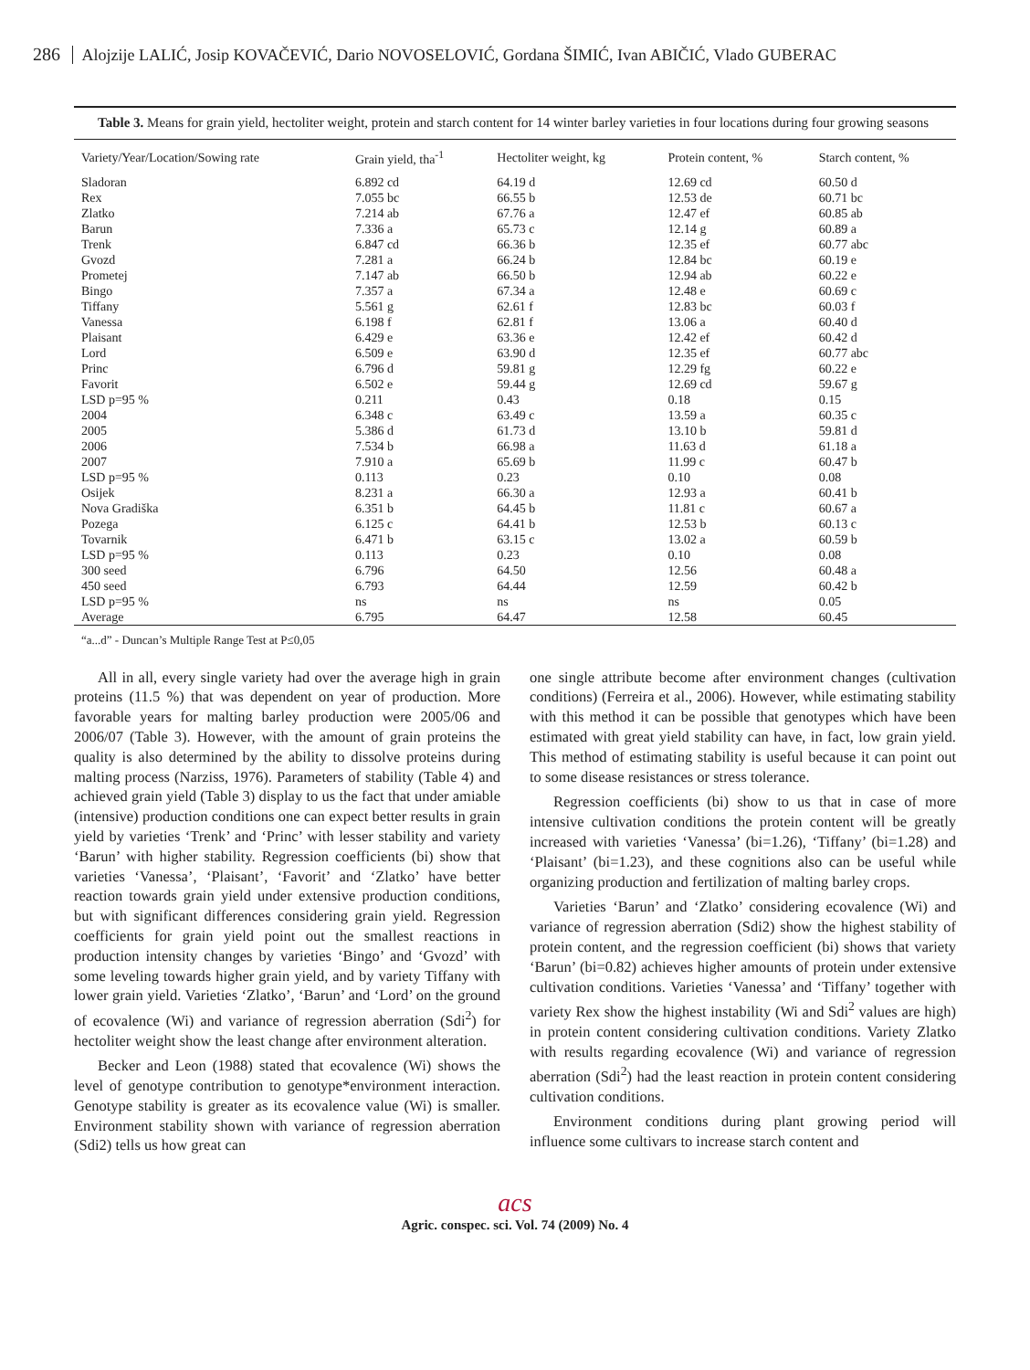286 Alojzije LALIĆ, Josip KOVAČEVIĆ, Dario NOVOSELOVIĆ, Gordana ŠIMIĆ, Ivan ABIČIĆ, Vlado GUBERAC
Table 3. Means for grain yield, hectoliter weight, protein and starch content for 14 winter barley varieties in four locations during four growing seasons
| Variety/Year/Location/Sowing rate | Grain yield, tha<sup>-1</sup> | Hectoliter weight, kg | Protein content, % | Starch content, % |
| --- | --- | --- | --- | --- |
| Sladoran | 6.892 cd | 64.19 d | 12.69 cd | 60.50 d |
| Rex | 7.055 bc | 66.55 b | 12.53 de | 60.71 bc |
| Zlatko | 7.214 ab | 67.76 a | 12.47 ef | 60.85 ab |
| Barun | 7.336 a | 65.73 c | 12.14 g | 60.89 a |
| Trenk | 6.847 cd | 66.36 b | 12.35 ef | 60.77 abc |
| Gvozd | 7.281 a | 66.24 b | 12.84 bc | 60.19 e |
| Prometej | 7.147 ab | 66.50 b | 12.94 ab | 60.22 e |
| Bingo | 7.357 a | 67.34 a | 12.48 e | 60.69 c |
| Tiffany | 5.561 g | 62.61 f | 12.83 bc | 60.03 f |
| Vanessa | 6.198 f | 62.81 f | 13.06 a | 60.40 d |
| Plaisant | 6.429 e | 63.36 e | 12.42 ef | 60.42 d |
| Lord | 6.509 e | 63.90 d | 12.35 ef | 60.77 abc |
| Princ | 6.796 d | 59.81 g | 12.29 fg | 60.22 e |
| Favorit | 6.502 e | 59.44 g | 12.69 cd | 59.67 g |
| LSD p=95 % | 0.211 | 0.43 | 0.18 | 0.15 |
| 2004 | 6.348 c | 63.49 c | 13.59 a | 60.35 c |
| 2005 | 5.386 d | 61.73 d | 13.10 b | 59.81 d |
| 2006 | 7.534 b | 66.98 a | 11.63 d | 61.18 a |
| 2007 | 7.910 a | 65.69 b | 11.99 c | 60.47 b |
| LSD p=95 % | 0.113 | 0.23 | 0.10 | 0.08 |
| Osijek | 8.231 a | 66.30 a | 12.93 a | 60.41 b |
| Nova Gradiška | 6.351 b | 64.45 b | 11.81 c | 60.67 a |
| Pozega | 6.125 c | 64.41 b | 12.53 b | 60.13 c |
| Tovarnik | 6.471 b | 63.15 c | 13.02 a | 60.59 b |
| LSD p=95 % | 0.113 | 0.23 | 0.10 | 0.08 |
| 300 seed | 6.796 | 64.50 | 12.56 | 60.48 a |
| 450 seed | 6.793 | 64.44 | 12.59 | 60.42 b |
| LSD p=95 % | ns | ns | ns | 0.05 |
| Average | 6.795 | 64.47 | 12.58 | 60.45 |
“a...d” - Duncan’s Multiple Range Test at P≤0,05
All in all, every single variety had over the average high in grain proteins (11.5 %) that was dependent on year of production. More favorable years for malting barley production were 2005/06 and 2006/07 (Table 3). However, with the amount of grain proteins the quality is also determined by the ability to dissolve proteins during malting process (Narziss, 1976). Parameters of stability (Table 4) and achieved grain yield (Table 3) display to us the fact that under amiable (intensive) production conditions one can expect better results in grain yield by varieties ‘Trenk’ and ‘Princ’ with lesser stability and variety ‘Barun’ with higher stability. Regression coefficients (bi) show that varieties ‘Vanessa’, ‘Plaisant’, ‘Favorit’ and ‘Zlatko’ have better reaction towards grain yield under extensive production conditions, but with significant differences considering grain yield. Regression coefficients for grain yield point out the smallest reactions in production intensity changes by varieties ‘Bingo’ and ‘Gvozd’ with some leveling towards higher grain yield, and by variety Tiffany with lower grain yield. Varieties ‘Zlatko’, ‘Barun’ and ‘Lord’ on the ground of ecovalence (Wi) and variance of regression aberration (Sdi<sup>2</sup>) for hectoliter weight show the least change after environment alteration.
Becker and Leon (1988) stated that ecovalence (Wi) shows the level of genotype contribution to genotype*environment interaction. Genotype stability is greater as its ecovalence value (Wi) is smaller. Environment stability shown with variance of regression aberration (Sdi2) tells us how great can
one single attribute become after environment changes (cultivation conditions) (Ferreira et al., 2006). However, while estimating stability with this method it can be possible that genotypes which have been estimated with great yield stability can have, in fact, low grain yield. This method of estimating stability is useful because it can point out to some disease resistances or stress tolerance.
Regression coefficients (bi) show to us that in case of more intensive cultivation conditions the protein content will be greatly increased with varieties ‘Vanessa’ (bi=1.26), ‘Tiffany’ (bi=1.28) and ‘Plaisant’ (bi=1.23), and these cognitions also can be useful while organizing production and fertilization of malting barley crops.
Varieties ‘Barun’ and ‘Zlatko’ considering ecovalence (Wi) and variance of regression aberration (Sdi2) show the highest stability of protein content, and the regression coefficient (bi) shows that variety ‘Barun’ (bi=0.82) achieves higher amounts of protein under extensive cultivation conditions. Varieties ‘Vanessa’ and ‘Tiffany’ together with variety Rex show the highest instability (Wi and Sdi<sup>2</sup> values are high) in protein content considering cultivation conditions. Variety Zlatko with results regarding ecovalence (Wi) and variance of regression aberration (Sdi<sup>2</sup>) had the least reaction in protein content considering cultivation conditions.
Environment conditions during plant growing period will influence some cultivars to increase starch content and
acs
Agric. conspec. sci. Vol. 74 (2009) No. 4